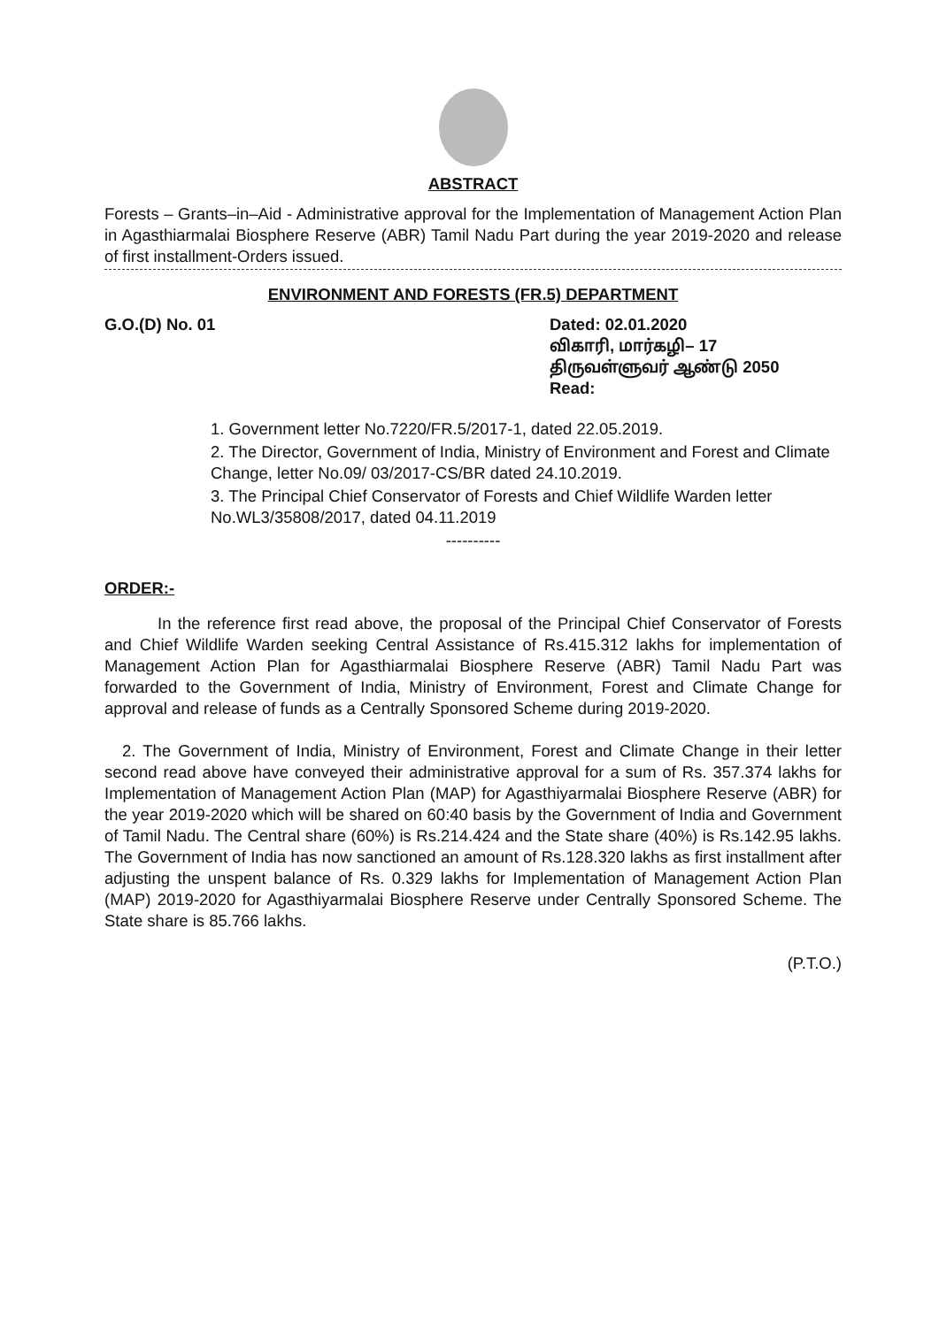ABSTRACT
Forests – Grants–in–Aid - Administrative approval for the Implementation of Management Action Plan in Agasthiarmalai Biosphere Reserve (ABR) Tamil Nadu Part during the year 2019-2020 and release of first installment-Orders issued.
ENVIRONMENT AND FORESTS (FR.5) DEPARTMENT
G.O.(D) No. 01 Dated: 02.01.2020
விகாரி, மார்கழி– 17
திருவள்ளுவர் ஆண்டு 2050
Read:
1. Government letter No.7220/FR.5/2017-1, dated 22.05.2019.
2. The Director, Government of India, Ministry of Environment and Forest and Climate Change, letter No.09/ 03/2017-CS/BR dated 24.10.2019.
3. The Principal Chief Conservator of Forests and Chief Wildlife Warden letter No.WL3/35808/2017, dated 04.11.2019
----------
ORDER:-
In the reference first read above, the proposal of the Principal Chief Conservator of Forests and Chief Wildlife Warden seeking Central Assistance of Rs.415.312 lakhs for implementation of Management Action Plan for Agasthiarmalai Biosphere Reserve (ABR) Tamil Nadu Part was forwarded to the Government of India, Ministry of Environment, Forest and Climate Change for approval and release of funds as a Centrally Sponsored Scheme during 2019-2020.
2. The Government of India, Ministry of Environment, Forest and Climate Change in their letter second read above have conveyed their administrative approval for a sum of Rs. 357.374 lakhs for Implementation of Management Action Plan (MAP) for Agasthiyarmalai Biosphere Reserve (ABR) for the year 2019-2020 which will be shared on 60:40 basis by the Government of India and Government of Tamil Nadu. The Central share (60%) is Rs.214.424 and the State share (40%) is Rs.142.95 lakhs. The Government of India has now sanctioned an amount of Rs.128.320 lakhs as first installment after adjusting the unspent balance of Rs. 0.329 lakhs for Implementation of Management Action Plan (MAP) 2019-2020 for Agasthiyarmalai Biosphere Reserve under Centrally Sponsored Scheme. The State share is 85.766 lakhs.
(P.T.O.)